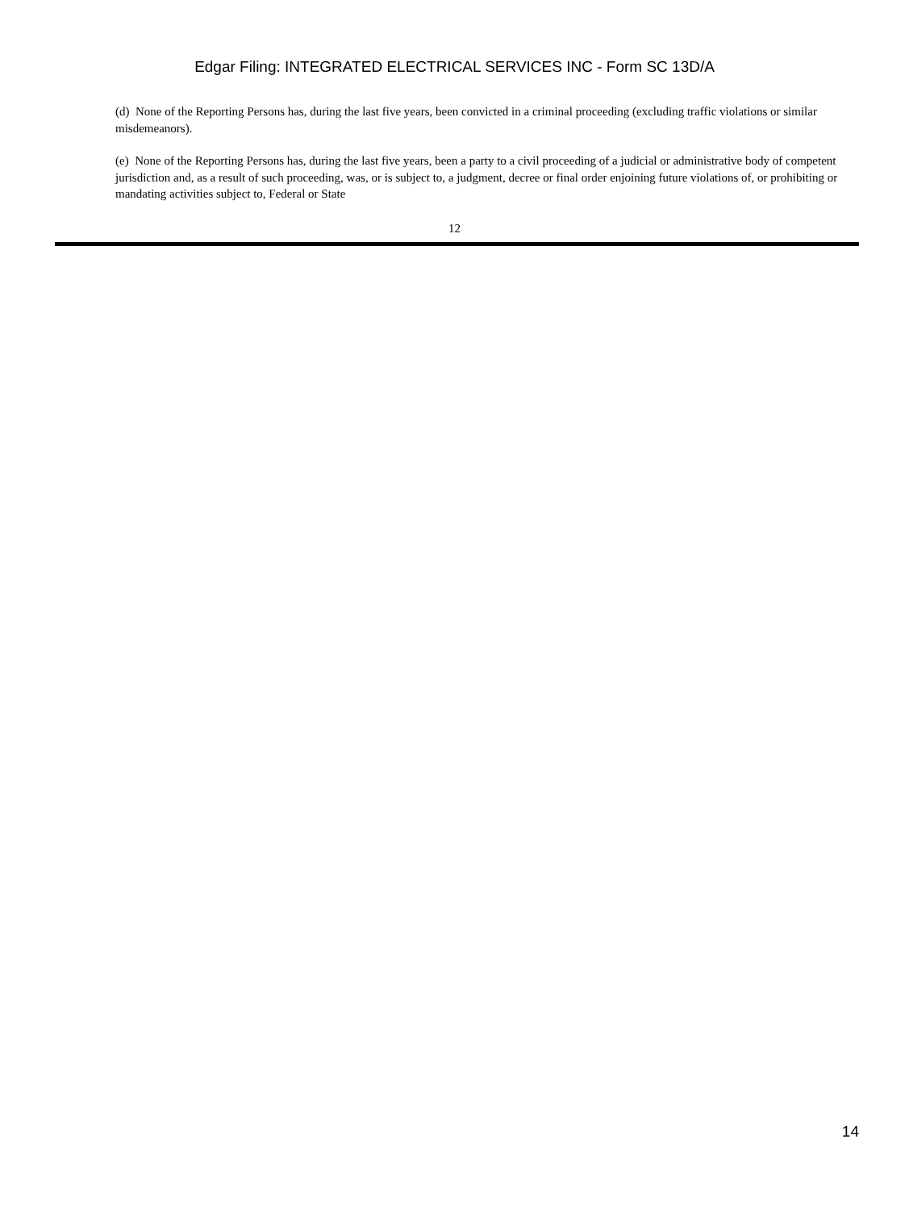Edgar Filing: INTEGRATED ELECTRICAL SERVICES INC - Form SC 13D/A
(d) None of the Reporting Persons has, during the last five years, been convicted in a criminal proceeding (excluding traffic violations or similar misdemeanors).
(e) None of the Reporting Persons has, during the last five years, been a party to a civil proceeding of a judicial or administrative body of competent jurisdiction and, as a result of such proceeding, was, or is subject to, a judgment, decree or final order enjoining future violations of, or prohibiting or mandating activities subject to, Federal or State
12
14